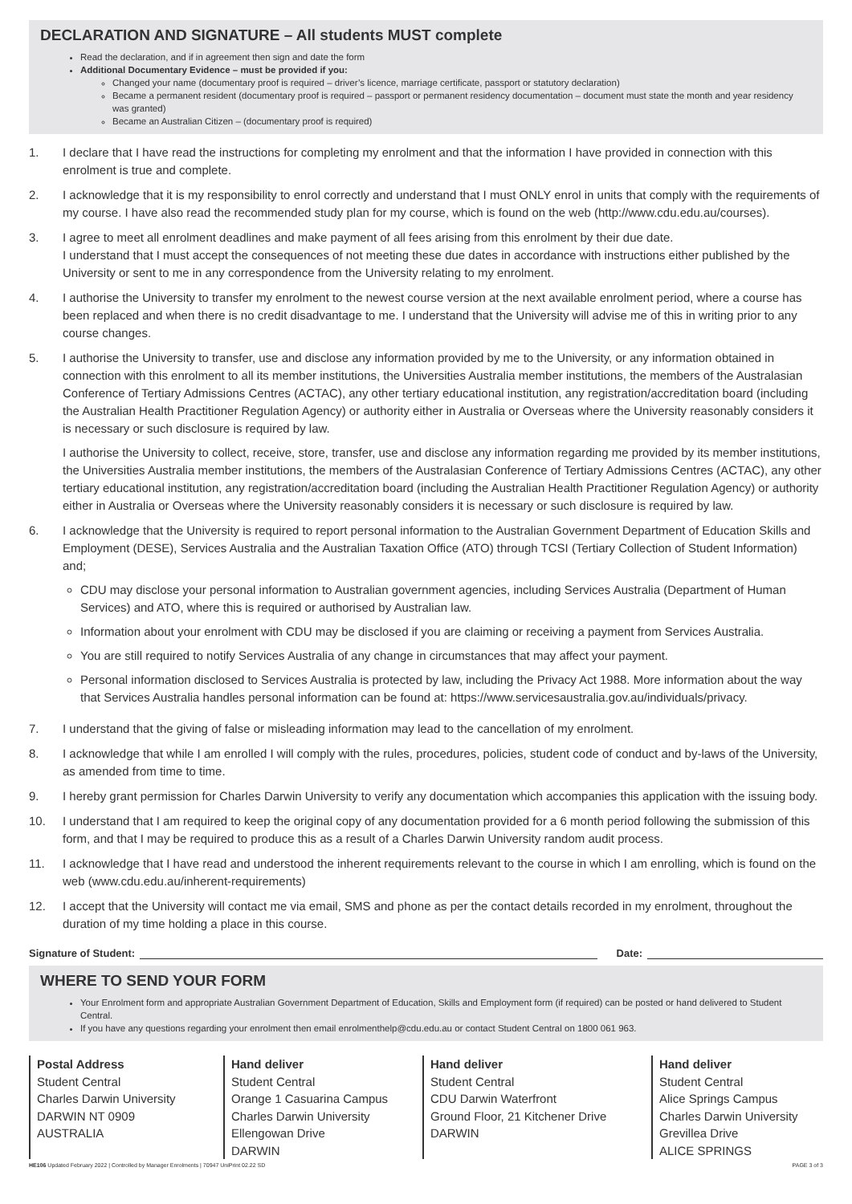DECLARATION AND SIGNATURE – All students MUST complete
Read the declaration, and if in agreement then sign and date the form
Additional Documentary Evidence – must be provided if you:
Changed your name (documentary proof is required – driver’s licence, marriage certificate, passport or statutory declaration)
Became a permanent resident (documentary proof is required – passport or permanent residency documentation – document must state the month and year residency was granted)
Became an Australian Citizen – (documentary proof is required)
1. I declare that I have read the instructions for completing my enrolment and that the information I have provided in connection with this enrolment is true and complete.
2. I acknowledge that it is my responsibility to enrol correctly and understand that I must ONLY enrol in units that comply with the requirements of my course. I have also read the recommended study plan for my course, which is found on the web (http://www.cdu.edu.au/courses).
3. I agree to meet all enrolment deadlines and make payment of all fees arising from this enrolment by their due date.
I understand that I must accept the consequences of not meeting these due dates in accordance with instructions either published by the University or sent to me in any correspondence from the University relating to my enrolment.
4. I authorise the University to transfer my enrolment to the newest course version at the next available enrolment period, where a course has been replaced and when there is no credit disadvantage to me. I understand that the University will advise me of this in writing prior to any course changes.
5. I authorise the University to transfer, use and disclose any information provided by me to the University, or any information obtained in connection with this enrolment to all its member institutions, the Universities Australia member institutions, the members of the Australasian Conference of Tertiary Admissions Centres (ACTAC), any other tertiary educational institution, any registration/accreditation board (including the Australian Health Practitioner Regulation Agency) or authority either in Australia or Overseas where the University reasonably considers it is necessary or such disclosure is required by law.
I authorise the University to collect, receive, store, transfer, use and disclose any information regarding me provided by its member institutions, the Universities Australia member institutions, the members of the Australasian Conference of Tertiary Admissions Centres (ACTAC), any other tertiary educational institution, any registration/accreditation board (including the Australian Health Practitioner Regulation Agency) or authority either in Australia or Overseas where the University reasonably considers it is necessary or such disclosure is required by law.
6. I acknowledge that the University is required to report personal information to the Australian Government Department of Education Skills and Employment (DESE), Services Australia and the Australian Taxation Office (ATO) through TCSI (Tertiary Collection of Student Information) and;
CDU may disclose your personal information to Australian government agencies, including Services Australia (Department of Human Services) and ATO, where this is required or authorised by Australian law.
Information about your enrolment with CDU may be disclosed if you are claiming or receiving a payment from Services Australia.
You are still required to notify Services Australia of any change in circumstances that may affect your payment.
Personal information disclosed to Services Australia is protected by law, including the Privacy Act 1988. More information about the way that Services Australia handles personal information can be found at: https://www.servicesaustralia.gov.au/individuals/privacy.
7. I understand that the giving of false or misleading information may lead to the cancellation of my enrolment.
8. I acknowledge that while I am enrolled I will comply with the rules, procedures, policies, student code of conduct and by-laws of the University, as amended from time to time.
9. I hereby grant permission for Charles Darwin University to verify any documentation which accompanies this application with the issuing body.
10. I understand that I am required to keep the original copy of any documentation provided for a 6 month period following the submission of this form, and that I may be required to produce this as a result of a Charles Darwin University random audit process.
11. I acknowledge that I have read and understood the inherent requirements relevant to the course in which I am enrolling, which is found on the web (www.cdu.edu.au/inherent-requirements)
12. I accept that the University will contact me via email, SMS and phone as per the contact details recorded in my enrolment, throughout the duration of my time holding a place in this course.
Signature of Student: Date:
WHERE TO SEND YOUR FORM
Your Enrolment form and appropriate Australian Government Department of Education, Skills and Employment form (if required) can be posted or hand delivered to Student Central.
If you have any questions regarding your enrolment then email enrolmenthelp@cdu.edu.au or contact Student Central on 1800 061 963.
Postal Address
Student Central
Charles Darwin University
DARWIN NT 0909
AUSTRALIA
Hand deliver
Student Central
Orange 1 Casuarina Campus
Charles Darwin University
Ellengowan Drive
DARWIN
Hand deliver
Student Central
CDU Darwin Waterfront
Ground Floor, 21 Kitchener Drive
DARWIN
Hand deliver
Student Central
Alice Springs Campus
Charles Darwin University
Grevillea Drive
ALICE SPRINGS
HE106 Updated February 2022 | Controlled by Manager Enrolments | 70947 UniPrint 02.22 SD PAGE 3 of 3